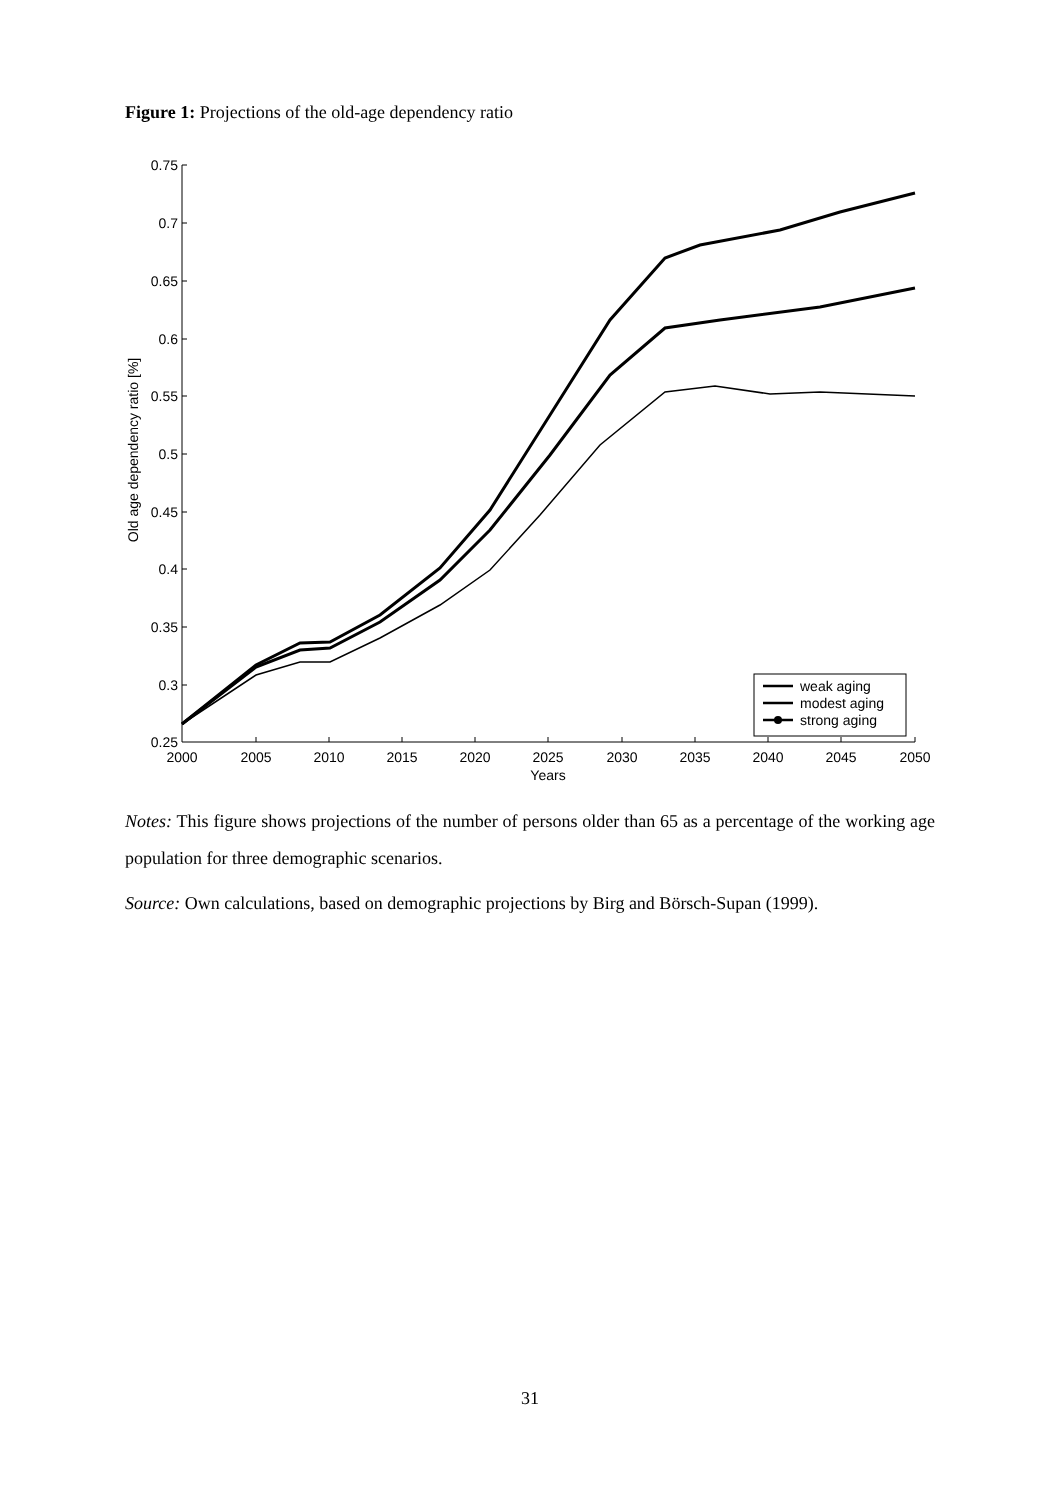Figure 1: Projections of the old-age dependency ratio
0.75
0.7
0.65
0.6
0.55
0.5
0.45
0.4
0.35
0.3
0.25
2000
2005
2010
2015
2020
2025
2030
2035
2040
2045
2050
Years
Old age dependency ratio [%]
weak aging
modest aging
strong aging
Notes: This figure shows projections of the number of persons older than 65 as a percentage of the working age population for three demographic scenarios.
Source: Own calculations, based on demographic projections by Birg and Börsch-Supan (1999).
31